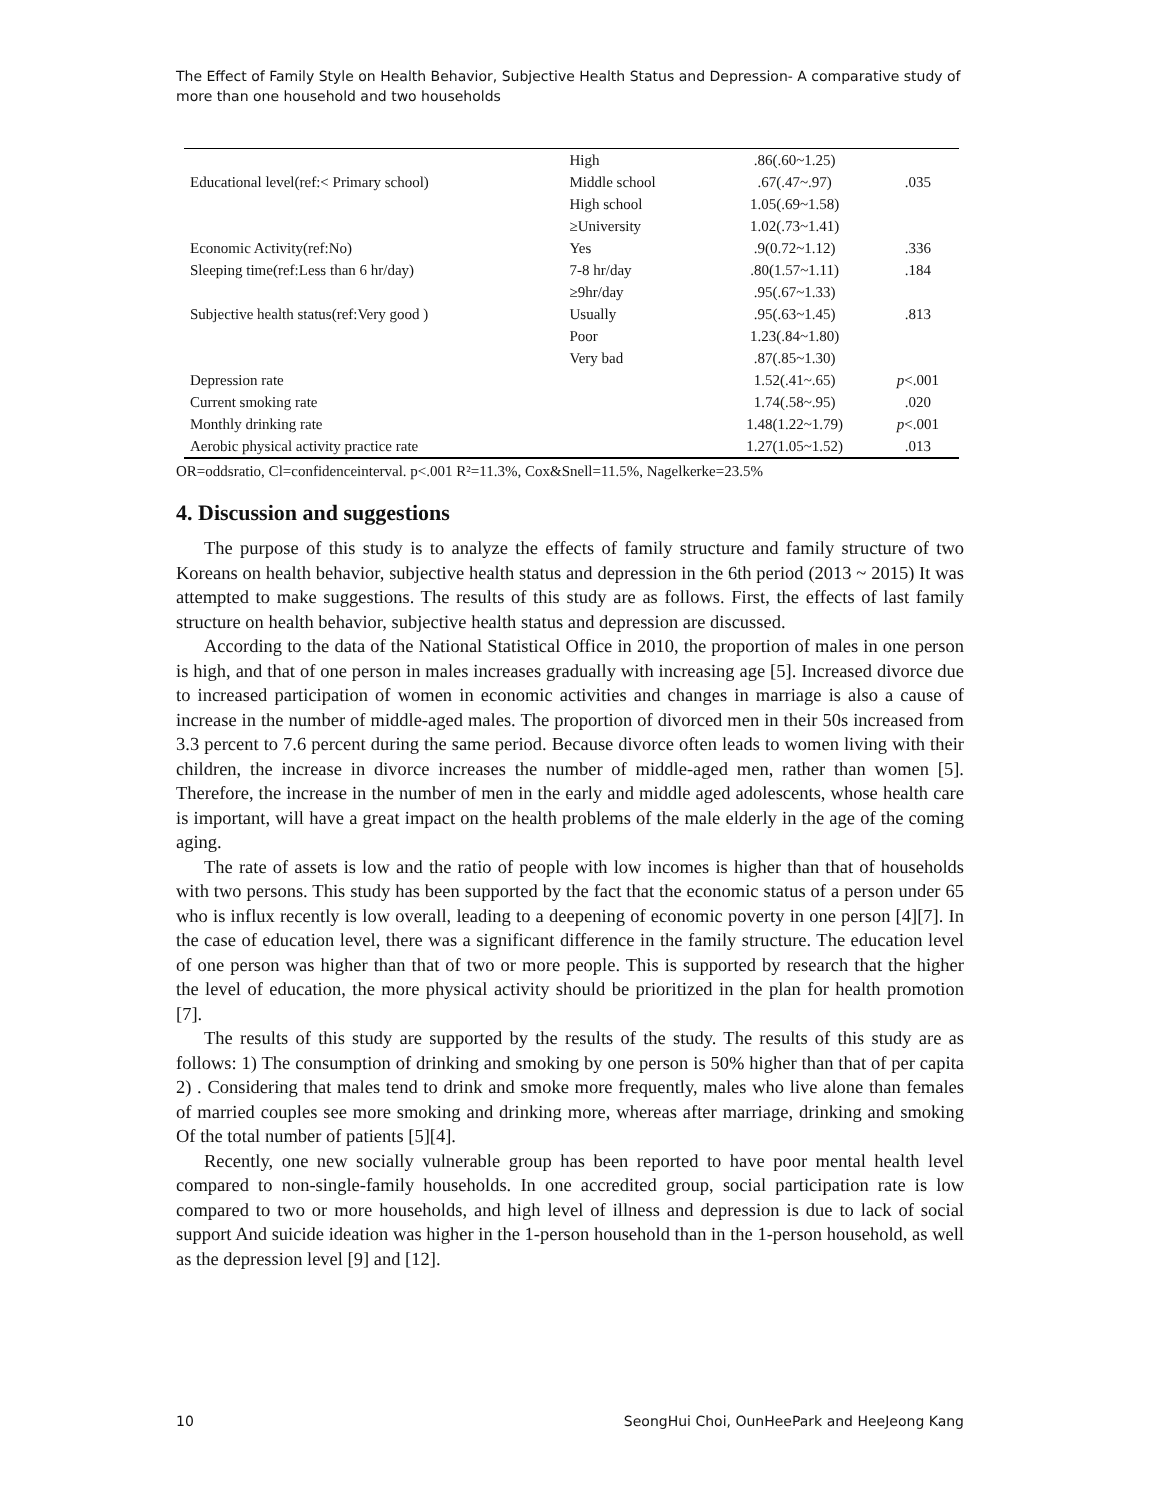The Effect of Family Style on Health Behavior, Subjective Health Status and Depression- A comparative study of more than one household and two households
| | High | .86(.60~1.25) | |
| Educational level(ref:< Primary school) | Middle school | .67(.47~.97) | .035 |
| | High school | 1.05(.69~1.58) | |
| | ≥University | 1.02(.73~1.41) | |
| Economic Activity(ref:No) | Yes | .9(0.72~1.12) | .336 |
| Sleeping time(ref:Less than 6 hr/day) | 7-8 hr/day | .80(1.57~1.11) | .184 |
| | ≥9hr/day | .95(.67~1.33) | |
| Subjective health status(ref:Very good ) | Usually | .95(.63~1.45) | .813 |
| | Poor | 1.23(.84~1.80) | |
| | Very bad | .87(.85~1.30) | |
| Depression rate | | 1.52(.41~.65) | p <.001 |
| Current smoking rate | | 1.74(.58~.95) | .020 |
| Monthly drinking rate | | 1.48(1.22~1.79) | p <.001 |
| Aerobic physical activity practice rate | | 1.27(1.05~1.52) | .013 |
OR=oddsratio, Cl=confidenceinterval. p<.001 R²=11.3%, Cox&Snell=11.5%, Nagelkerke=23.5%
4. Discussion and suggestions
The purpose of this study is to analyze the effects of family structure and family structure of two Koreans on health behavior, subjective health status and depression in the 6th period (2013 ~ 2015) It was attempted to make suggestions. The results of this study are as follows. First, the effects of last family structure on health behavior, subjective health status and depression are discussed.
According to the data of the National Statistical Office in 2010, the proportion of males in one person is high, and that of one person in males increases gradually with increasing age [5]. Increased divorce due to increased participation of women in economic activities and changes in marriage is also a cause of increase in the number of middle-aged males. The proportion of divorced men in their 50s increased from 3.3 percent to 7.6 percent during the same period. Because divorce often leads to women living with their children, the increase in divorce increases the number of middle-aged men, rather than women [5]. Therefore, the increase in the number of men in the early and middle aged adolescents, whose health care is important, will have a great impact on the health problems of the male elderly in the age of the coming aging.
The rate of assets is low and the ratio of people with low incomes is higher than that of households with two persons. This study has been supported by the fact that the economic status of a person under 65 who is influx recently is low overall, leading to a deepening of economic poverty in one person [4][7]. In the case of education level, there was a significant difference in the family structure. The education level of one person was higher than that of two or more people. This is supported by research that the higher the level of education, the more physical activity should be prioritized in the plan for health promotion [7].
The results of this study are supported by the results of the study. The results of this study are as follows: 1) The consumption of drinking and smoking by one person is 50% higher than that of per capita 2) . Considering that males tend to drink and smoke more frequently, males who live alone than females of married couples see more smoking and drinking more, whereas after marriage, drinking and smoking Of the total number of patients [5][4].
Recently, one new socially vulnerable group has been reported to have poor mental health level compared to non-single-family households. In one accredited group, social participation rate is low compared to two or more households, and high level of illness and depression is due to lack of social support And suicide ideation was higher in the 1-person household than in the 1-person household, as well as the depression level [9] and [12].
10 SeongHui Choi, OunHeePark and HeeJeong Kang